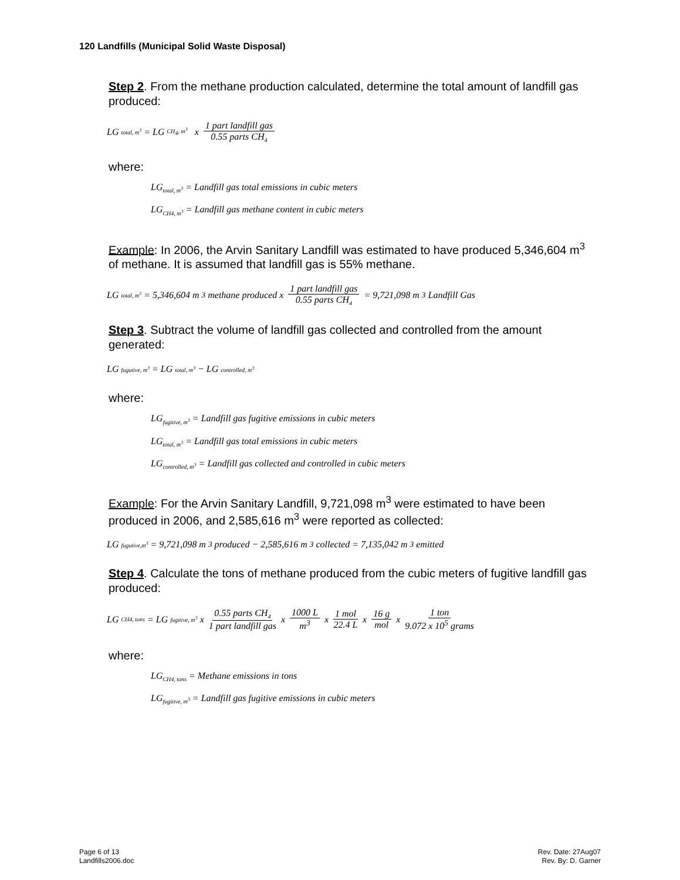120 Landfills (Municipal Solid Waste Disposal)
Step 2. From the methane production calculated, determine the total amount of landfill gas produced:
LG<sub>total, m<sup>3</sup></sub> = LG<sub>CH<sub>4</sub>, m<sup>3</sup></sub> x 1 part landfill gas 0.55 parts CH<sub>4</sub>
where:
LG<sub>total, m<sup>3</sup></sub> = Landfill gas total emissions in cubic meters
LG<sub>CH4, m<sup>3</sup></sub> = Landfill gas methane content in cubic meters
Example: In 2006, the Arvin Sanitary Landfill was estimated to have produced 5,346,604 m<sup>3</sup> of methane. It is assumed that landfill gas is 55% methane.
LG<sub>total, m<sup>3</sup></sub> = 5,346,604 m<sup>3</sup> methane produced x 1 part landfill gas 0.55 parts CH<sub>4</sub> = 9,721,098 m<sup>3</sup> Landfill Gas
Step 3. Subtract the volume of landfill gas collected and controlled from the amount generated:
LG<sub>fugutive, m<sup>3</sup></sub> = LG<sub>total, m<sup>3</sup></sub> − LG<sub>controlled, m<sup>3</sup></sub>
where:
LG<sub>fugitive, m<sup>3</sup></sub> = Landfill gas fugitive emissions in cubic meters
LG<sub>total, m<sup>3</sup></sub> = Landfill gas total emissions in cubic meters
LG<sub>controlled, m<sup>3</sup></sub> = Landfill gas collected and controlled in cubic meters
Example: For the Arvin Sanitary Landfill, 9,721,098 m<sup>3</sup> were estimated to have been produced in 2006, and 2,585,616 m<sup>3</sup> were reported as collected:
LG<sub>fugutive,m<sup>3</sup></sub> = 9,721,098 m<sup>3</sup> produced − 2,585,616 m<sup>3</sup> collected = 7,135,042 m<sup>3</sup> emitted
Step 4. Calculate the tons of methane produced from the cubic meters of fugitive landfill gas produced:
LG<sub>CH4, tons</sub> = LG<sub>fugitive, m<sup>3</sup></sub> x 0.55 parts CH<sub>4</sub> 1 part landfill gas x 1000 L m<sup>3</sup> x 1 mol 22.4 L x 16 g mol x 1 ton 9.072 x 10<sup>5</sup> grams
where:
LG<sub>CH4, tons</sub> = Methane emissions in tons
LG<sub>fugitive, m<sup>3</sup></sub> = Landfill gas fugitive emissions in cubic meters
Page 6 of 13
Landfills2006.doc
Rev. Date: 27Aug07
Rev. By: D. Garner